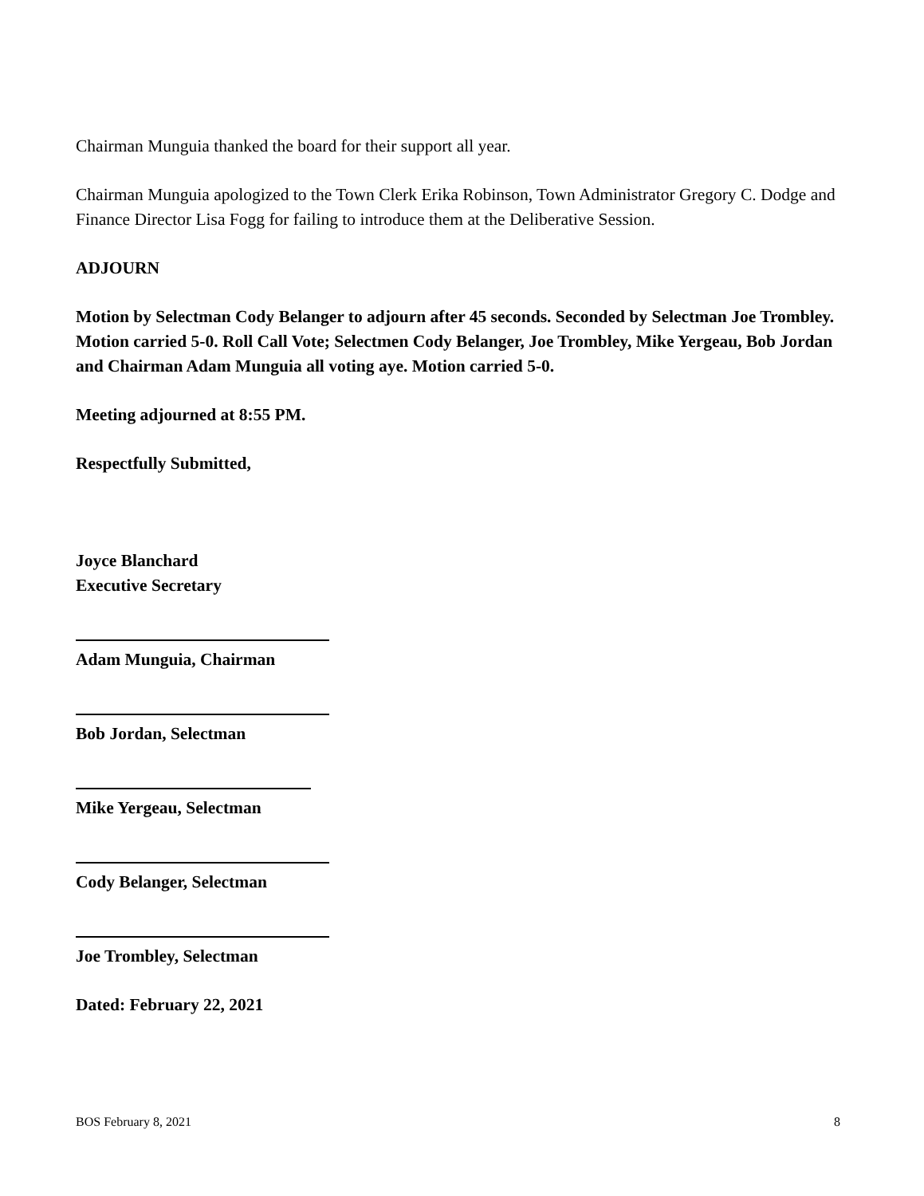Chairman Munguia thanked the board for their support all year.
Chairman Munguia apologized to the Town Clerk Erika Robinson, Town Administrator Gregory C. Dodge and Finance Director Lisa Fogg for failing to introduce them at the Deliberative Session.
ADJOURN
Motion by Selectman Cody Belanger to adjourn after 45 seconds. Seconded by Selectman Joe Trombley. Motion carried 5-0. Roll Call Vote; Selectmen Cody Belanger, Joe Trombley, Mike Yergeau, Bob Jordan and Chairman Adam Munguia all voting aye. Motion carried 5-0.
Meeting adjourned at 8:55 PM.
Respectfully Submitted,
Joyce Blanchard
Executive Secretary
Adam Munguia, Chairman
Bob Jordan, Selectman
Mike Yergeau, Selectman
Cody Belanger, Selectman
Joe Trombley, Selectman
Dated: February 22, 2021
BOS February 8, 2021 8